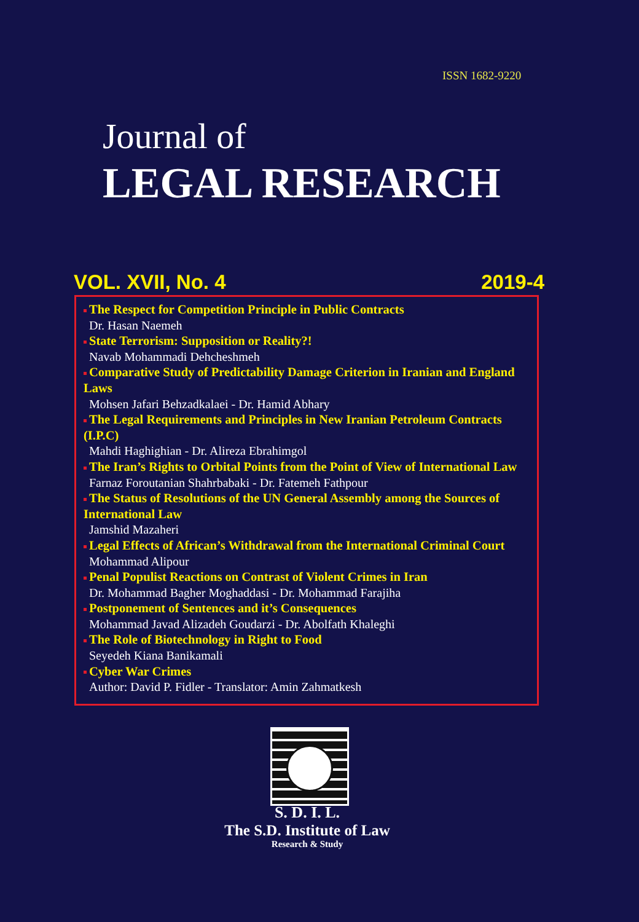ISSN 1682-9220
Journal of
LEGAL RESEARCH
VOL. XVII, No. 4 2019-4
The Respect for Competition Principle in Public Contracts
Dr. Hasan Naemeh
State Terrorism: Supposition or Reality?!
Navab Mohammadi Dehcheshmeh
Comparative Study of Predictability Damage Criterion in Iranian and England Laws
Mohsen Jafari Behzadkalaei - Dr. Hamid Abhary
The Legal Requirements and Principles in New Iranian Petroleum Contracts (I.P.C)
Mahdi Haghighian - Dr. Alireza Ebrahimgol
The Iran’s Rights to Orbital Points from the Point of View of International Law
Farnaz Foroutanian Shahrbabaki - Dr. Fatemeh Fathpour
The Status of Resolutions of the UN General Assembly among the Sources of International Law
Jamshid Mazaheri
Legal Effects of African’s Withdrawal from the International Criminal Court
Mohammad Alipour
Penal Populist Reactions on Contrast of Violent Crimes in Iran
Dr. Mohammad Bagher Moghaddasi - Dr. Mohammad Farajiha
Postponement of Sentences and it’s Consequences
Mohammad Javad Alizadeh Goudarzi - Dr. Abolfath Khaleghi
The Role of Biotechnology in Right to Food
Seyedeh Kiana Banikamali
Cyber War Crimes
Author: David P. Fidler - Translator: Amin Zahmatkesh
S. D. I. L.
The S.D. Institute of Law
Research & Study